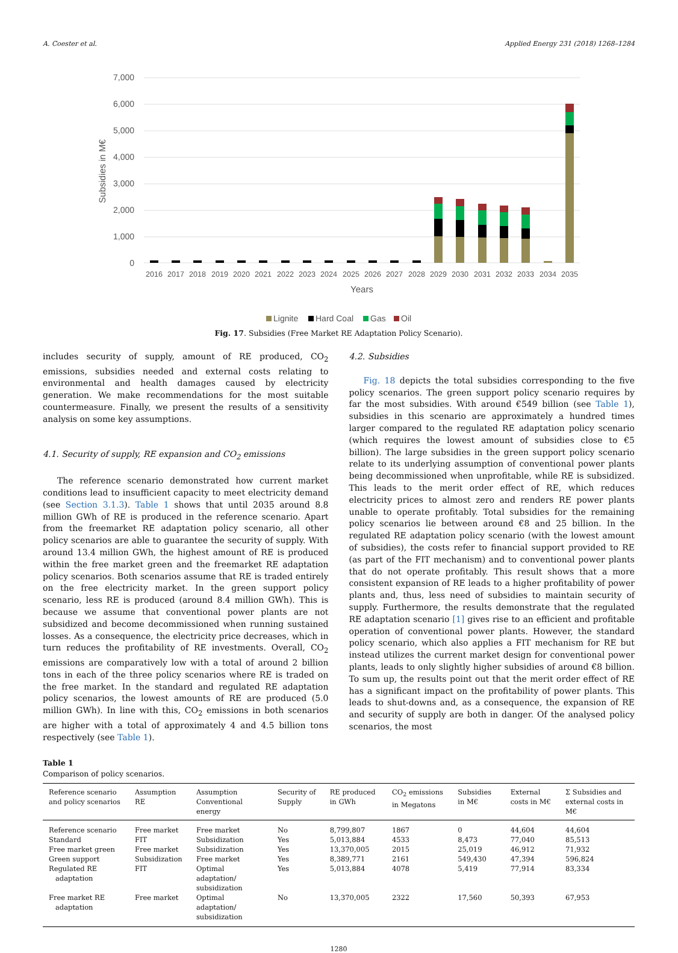A. Coester et al. Applied Energy 231 (2018) 1268–1284
7,000
6,000
5,000
4,000
3,000
2,000
1,000
0
Subsidies in M€
2016
2017
2018
2019
2020
2021
2022
2023
2024
2025
2026
2027
2028
2029
2030
2031
2032
2033
2034
2035
Years
Lignite
Hard Coal
Gas
Oil
Fig. 17. Subsidies (Free Market RE Adaptation Policy Scenario).
includes security of supply, amount of RE produced, CO<sub>2</sub> emissions, subsidies needed and external costs relating to environmental and health damages caused by electricity generation. We make recommendations for the most suitable countermeasure. Finally, we present the results of a sensitivity analysis on some key assumptions.
4.1. Security of supply, RE expansion and CO<sub>2</sub> emissions
The reference scenario demonstrated how current market conditions lead to insufficient capacity to meet electricity demand (see Section 3.1.3). Table 1 shows that until 2035 around 8.8 million GWh of RE is produced in the reference scenario. Apart from the freemarket RE adaptation policy scenario, all other policy scenarios are able to guarantee the security of supply. With around 13.4 million GWh, the highest amount of RE is produced within the free market green and the freemarket RE adaptation policy scenarios. Both scenarios assume that RE is traded entirely on the free electricity market. In the green support policy scenario, less RE is produced (around 8.4 million GWh). This is because we assume that conventional power plants are not subsidized and become decommissioned when running sustained losses. As a consequence, the electricity price decreases, which in turn reduces the profitability of RE investments. Overall, CO<sub>2</sub> emissions are comparatively low with a total of around 2 billion tons in each of the three policy scenarios where RE is traded on the free market. In the standard and regulated RE adaptation policy scenarios, the lowest amounts of RE are produced (5.0 million GWh). In line with this, CO<sub>2</sub> emissions in both scenarios are higher with a total of approximately 4 and 4.5 billion tons respectively (see Table 1).
4.2. Subsidies
Fig. 18 depicts the total subsidies corresponding to the five policy scenarios. The green support policy scenario requires by far the most subsidies. With around €549 billion (see Table 1), subsidies in this scenario are approximately a hundred times larger compared to the regulated RE adaptation policy scenario (which requires the lowest amount of subsidies close to €5 billion). The large subsidies in the green support policy scenario relate to its underlying assumption of conventional power plants being decommissioned when unprofitable, while RE is subsidized. This leads to the merit order effect of RE, which reduces electricity prices to almost zero and renders RE power plants unable to operate profitably. Total subsidies for the remaining policy scenarios lie between around €8 and 25 billion. In the regulated RE adaptation policy scenario (with the lowest amount of subsidies), the costs refer to financial support provided to RE (as part of the FIT mechanism) and to conventional power plants that do not operate profitably. This result shows that a more consistent expansion of RE leads to a higher profitability of power plants and, thus, less need of subsidies to maintain security of supply. Furthermore, the results demonstrate that the regulated RE adaptation scenario [1] gives rise to an efficient and profitable operation of conventional power plants. However, the standard policy scenario, which also applies a FIT mechanism for RE but instead utilizes the current market design for conventional power plants, leads to only slightly higher subsidies of around €8 billion. To sum up, the results point out that the merit order effect of RE has a significant impact on the profitability of power plants. This leads to shut-downs and, as a consequence, the expansion of RE and security of supply are both in danger. Of the analysed policy scenarios, the most
Table 1
Comparison of policy scenarios.
| Reference scenario and policy scenarios | Assumption RE | Assumption Conventional energy | Security of Supply | RE produced in GWh | CO<sub>2</sub> emissions in Megatons | Subsidies in M€ | External costs in M€ | Σ Subsidies and external costs in M€ |
| --- | --- | --- | --- | --- | --- | --- | --- | --- |
| Reference scenario | Free market | Free market | No | 8,799,807 | 1867 | 0 | 44,604 | 44,604 |
| Standard | FIT | Subsidization | Yes | 5,013,884 | 4533 | 8,473 | 77,040 | 85,513 |
| Free market green | Free market | Subsidization | Yes | 13,370,005 | 2015 | 25,019 | 46,912 | 71,932 |
| Green support | Subsidization | Free market | Yes | 8,389,771 | 2161 | 549,430 | 47,394 | 596,824 |
| Regulated RE adaptation | FIT | Optimal adaptation/ subsidization | Yes | 5,013,884 | 4078 | 5,419 | 77,914 | 83,334 |
| Free market RE adaptation | Free market | Optimal adaptation/ subsidization | No | 13,370,005 | 2322 | 17,560 | 50,393 | 67,953 |
1280